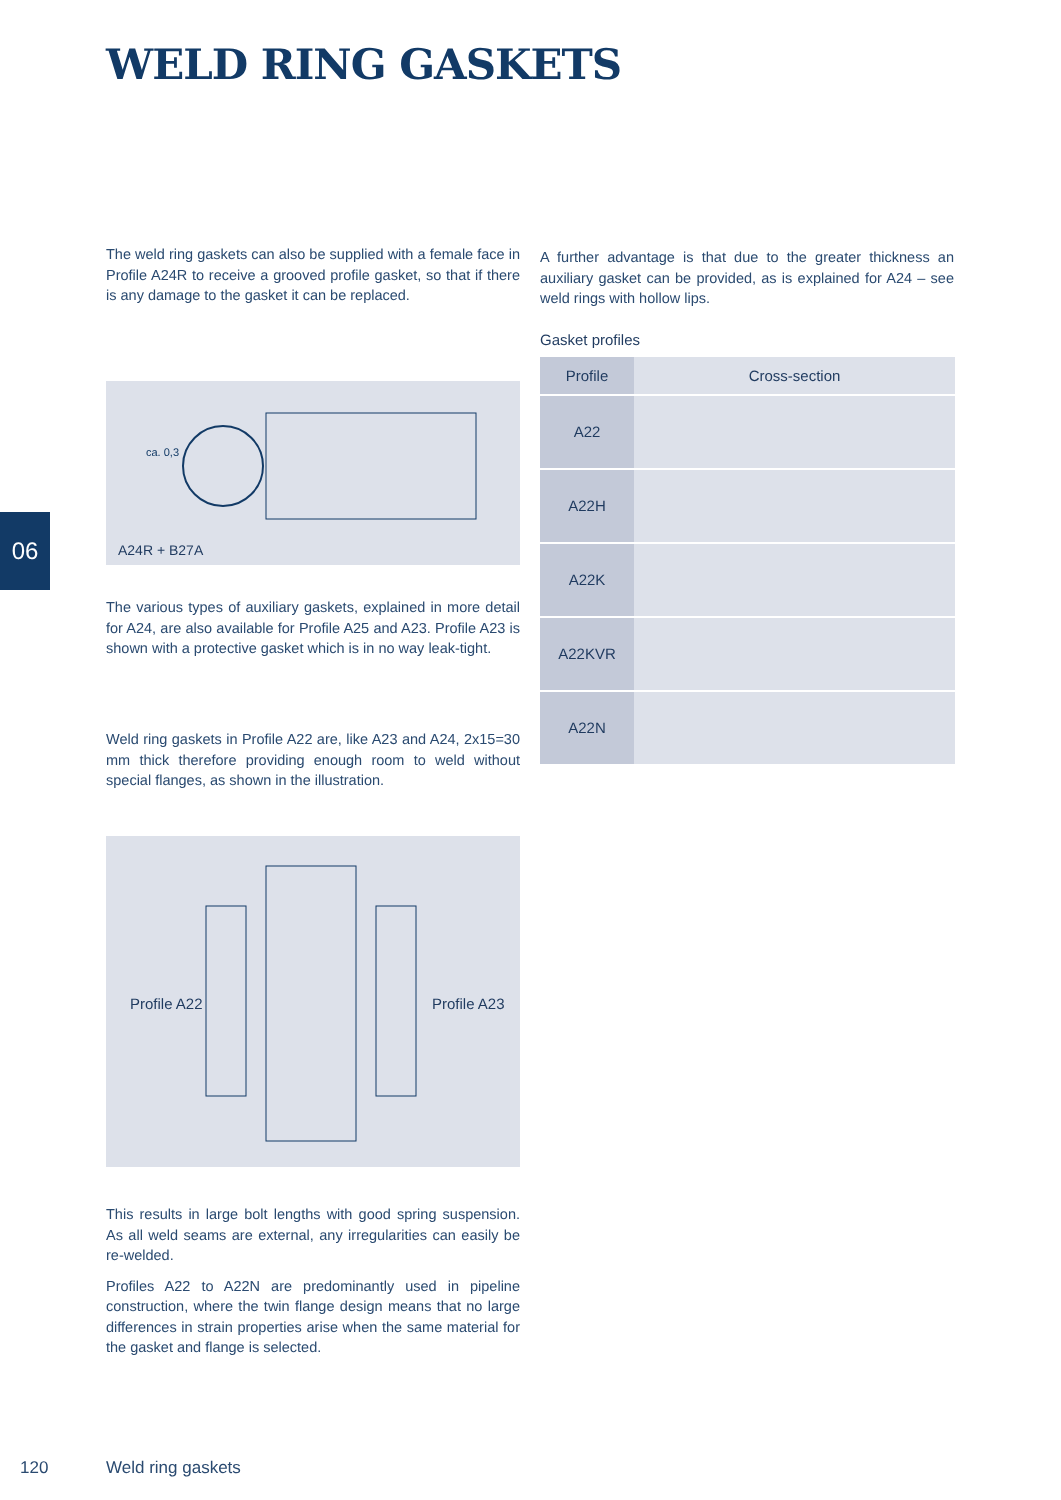WELD RING GASKETS
The weld ring gaskets can also be supplied with a female face in Profile A24R to receive a grooved profile gasket, so that if there is any damage to the gasket it can be replaced.
A further advantage is that due to the greater thickness an auxiliary gasket can be provided, as is explained for A24 – see weld rings with hollow lips.
Gasket profiles
| Profile | Cross-section |
| --- | --- |
| A22 | |
| A22H | |
| A22K | |
| A22KVR | |
| A22N | |
ca. 0,3
A24R + B27A
06
The various types of auxiliary gaskets, explained in more detail for A24, are also available for Profile A25 and A23. Profile A23 is shown with a protective gasket which is in no way leak-tight.
Weld ring gaskets in Profile A22 are, like A23 and A24, 2x15=30 mm thick therefore providing enough room to weld without special flanges, as shown in the illustration.
Profile A22 Profile A23
This results in large bolt lengths with good spring suspension. As all weld seams are external, any irregularities can easily be re-welded.
Profiles A22 to A22N are predominantly used in pipeline construction, where the twin flange design means that no large differences in strain properties arise when the same material for the gasket and flange is selected.
120 Weld ring gaskets